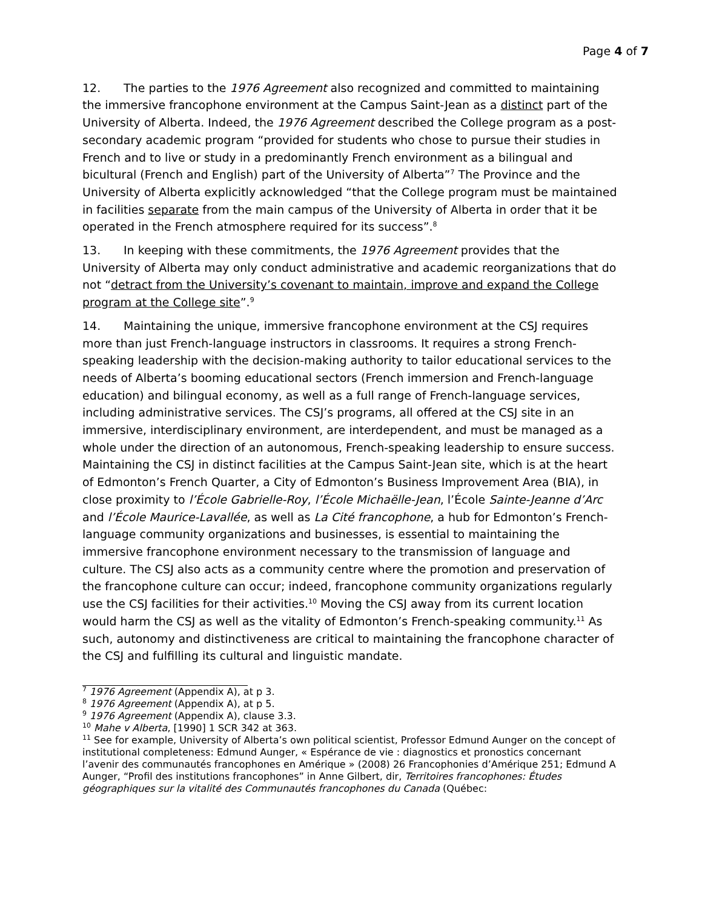Page 4 of 7
12. The parties to the 1976 Agreement also recognized and committed to maintaining the immersive francophone environment at the Campus Saint-Jean as a distinct part of the University of Alberta. Indeed, the 1976 Agreement described the College program as a post-secondary academic program “provided for students who chose to pursue their studies in French and to live or study in a predominantly French environment as a bilingual and bicultural (French and English) part of the University of Alberta”<sup>7</sup> The Province and the University of Alberta explicitly acknowledged “that the College program must be maintained in facilities separate from the main campus of the University of Alberta in order that it be operated in the French atmosphere required for its success”.<sup>8</sup>
13. In keeping with these commitments, the 1976 Agreement provides that the University of Alberta may only conduct administrative and academic reorganizations that do not “detract from the University’s covenant to maintain, improve and expand the College program at the College site”.<sup>9</sup>
14. Maintaining the unique, immersive francophone environment at the CSJ requires more than just French-language instructors in classrooms. It requires a strong French-speaking leadership with the decision-making authority to tailor educational services to the needs of Alberta’s booming educational sectors (French immersion and French-language education) and bilingual economy, as well as a full range of French-language services, including administrative services. The CSJ’s programs, all offered at the CSJ site in an immersive, interdisciplinary environment, are interdependent, and must be managed as a whole under the direction of an autonomous, French-speaking leadership to ensure success. Maintaining the CSJ in distinct facilities at the Campus Saint-Jean site, which is at the heart of Edmonton’s French Quarter, a City of Edmonton’s Business Improvement Area (BIA), in close proximity to l’École Gabrielle-Roy, l’École Michaëlle-Jean, l’École Sainte-Jeanne d’Arc and l’École Maurice-Lavallée, as well as La Cité francophone, a hub for Edmonton’s French-language community organizations and businesses, is essential to maintaining the immersive francophone environment necessary to the transmission of language and culture. The CSJ also acts as a community centre where the promotion and preservation of the francophone culture can occur; indeed, francophone community organizations regularly use the CSJ facilities for their activities.<sup>10</sup> Moving the CSJ away from its current location would harm the CSJ as well as the vitality of Edmonton’s French-speaking community.<sup>11</sup> As such, autonomy and distinctiveness are critical to maintaining the francophone character of the CSJ and fulfilling its cultural and linguistic mandate.
<sup>7</sup> 1976 Agreement (Appendix A), at p 3.
<sup>8</sup> 1976 Agreement (Appendix A), at p 5.
<sup>9</sup> 1976 Agreement (Appendix A), clause 3.3.
<sup>10</sup> Mahe v Alberta, [1990] 1 SCR 342 at 363.
<sup>11</sup> See for example, University of Alberta’s own political scientist, Professor Edmund Aunger on the concept of institutional completeness: Edmund Aunger, « Espérance de vie : diagnostics et pronostics concernant l’avenir des communautés francophones en Amérique » (2008) 26 Francophonies d’Amérique 251; Edmund A Aunger, “Profil des institutions francophones” in Anne Gilbert, dir, Territoires francophones: Études géographiques sur la vitalité des Communautés francophones du Canada (Québec: